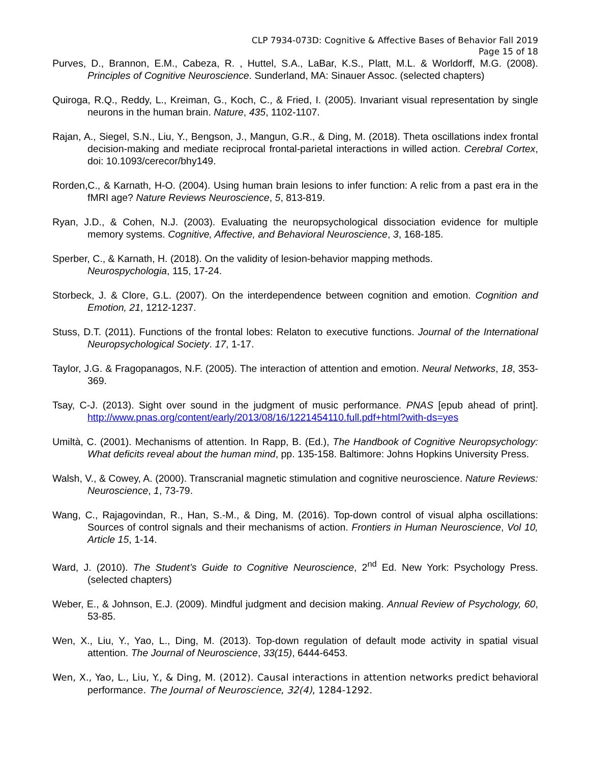CLP 7934-073D: Cognitive & Affective Bases of Behavior Fall 2019
Page 15 of 18
Purves, D., Brannon, E.M., Cabeza, R. , Huttel, S.A., LaBar, K.S., Platt, M.L. & Worldorff, M.G. (2008). Principles of Cognitive Neuroscience. Sunderland, MA: Sinauer Assoc. (selected chapters)
Quiroga, R.Q., Reddy, L., Kreiman, G., Koch, C., & Fried, I. (2005). Invariant visual representation by single neurons in the human brain. Nature, 435, 1102-1107.
Rajan, A., Siegel, S.N., Liu, Y., Bengson, J., Mangun, G.R., & Ding, M. (2018). Theta oscillations index frontal decision-making and mediate reciprocal frontal-parietal interactions in willed action. Cerebral Cortex, doi: 10.1093/cerecor/bhy149.
Rorden,C., & Karnath, H-O. (2004). Using human brain lesions to infer function: A relic from a past era in the fMRI age? Nature Reviews Neuroscience, 5, 813-819.
Ryan, J.D., & Cohen, N.J. (2003). Evaluating the neuropsychological dissociation evidence for multiple memory systems. Cognitive, Affective, and Behavioral Neuroscience, 3, 168-185.
Sperber, C., & Karnath, H. (2018). On the validity of lesion-behavior mapping methods.
Neurospychologia, 115, 17-24.
Storbeck, J. & Clore, G.L. (2007). On the interdependence between cognition and emotion. Cognition and Emotion, 21, 1212-1237.
Stuss, D.T. (2011). Functions of the frontal lobes: Relaton to executive functions. Journal of the International Neuropsychological Society. 17, 1-17.
Taylor, J.G. & Fragopanagos, N.F. (2005). The interaction of attention and emotion. Neural Networks, 18, 353-369.
Tsay, C-J. (2013). Sight over sound in the judgment of music performance. PNAS [epub ahead of print]. http://www.pnas.org/content/early/2013/08/16/1221454110.full.pdf+html?with-ds=yes
Umiltà, C. (2001). Mechanisms of attention. In Rapp, B. (Ed.), The Handbook of Cognitive Neuropsychology: What deficits reveal about the human mind, pp. 135-158. Baltimore: Johns Hopkins University Press.
Walsh, V., & Cowey, A. (2000). Transcranial magnetic stimulation and cognitive neuroscience. Nature Reviews: Neuroscience, 1, 73-79.
Wang, C., Rajagovindan, R., Han, S.-M., & Ding, M. (2016). Top-down control of visual alpha oscillations: Sources of control signals and their mechanisms of action. Frontiers in Human Neuroscience, Vol 10, Article 15, 1-14.
Ward, J. (2010). The Student’s Guide to Cognitive Neuroscience, 2<sup>nd</sup> Ed. New York: Psychology Press. (selected chapters)
Weber, E., & Johnson, E.J. (2009). Mindful judgment and decision making. Annual Review of Psychology, 60, 53-85.
Wen, X., Liu, Y., Yao, L., Ding, M. (2013). Top-down regulation of default mode activity in spatial visual attention. The Journal of Neuroscience, 33(15), 6444-6453.
Wen, X., Yao, L., Liu, Y., & Ding, M. (2012). Causal interactions in attention networks predict behavioral performance. The Journal of Neuroscience, 32(4), 1284-1292.